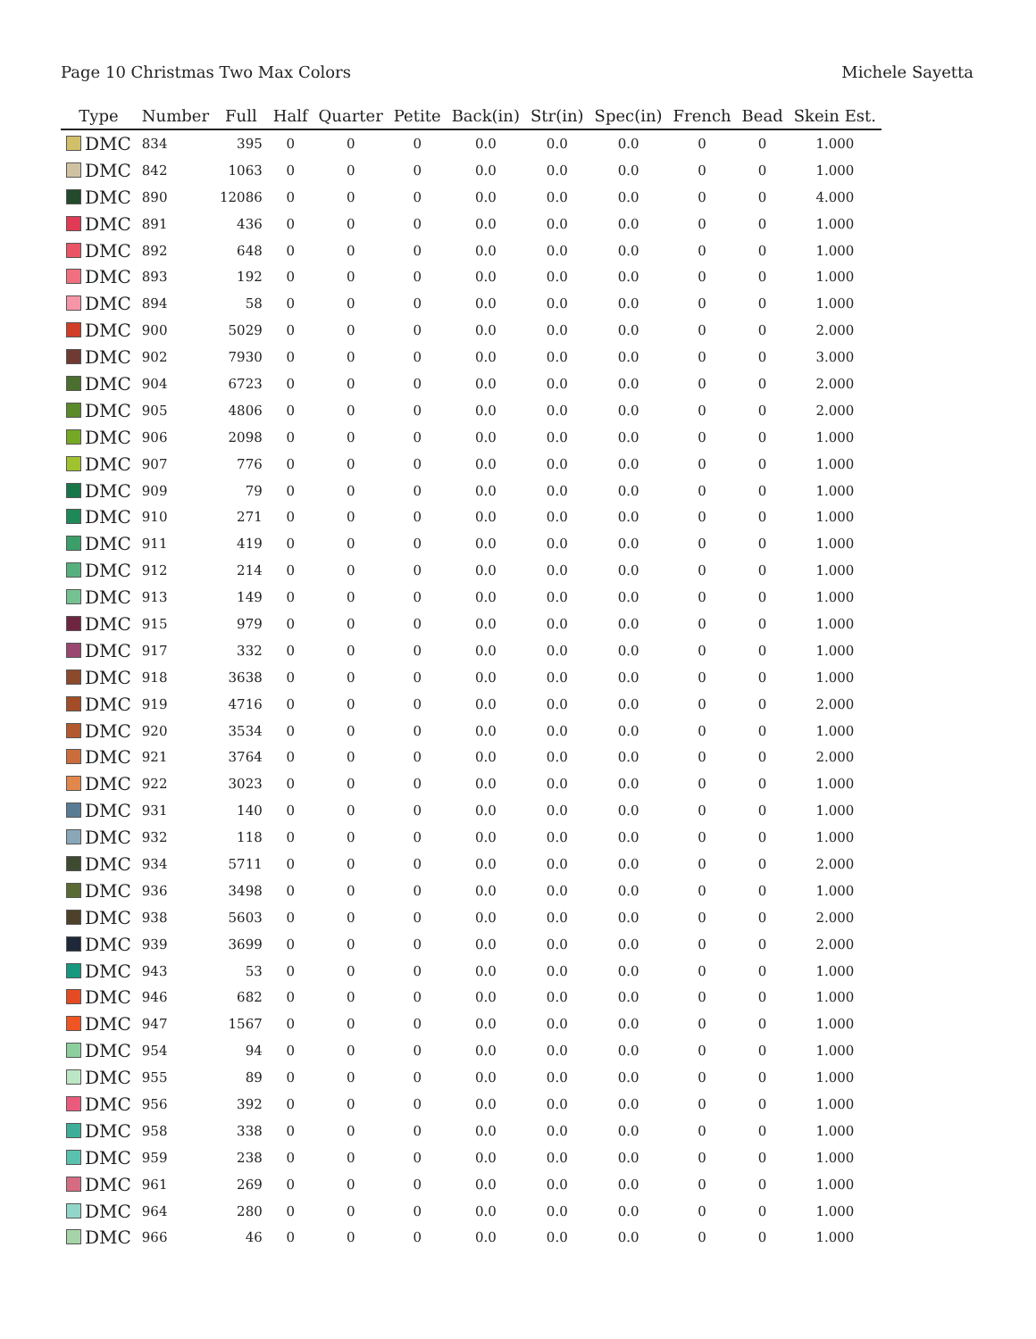Page 10 Christmas Two Max Colors Michele Sayetta
| Type | Number | Full | Half | Quarter | Petite | Back(in) | Str(in) | Spec(in) | French | Bead | Skein Est. |
| --- | --- | --- | --- | --- | --- | --- | --- | --- | --- | --- | --- |
| DMC | 834 | 395 | 0 | 0 | 0 | 0.0 | 0.0 | 0.0 | 0 | 0 | 1.000 |
| DMC | 842 | 1063 | 0 | 0 | 0 | 0.0 | 0.0 | 0.0 | 0 | 0 | 1.000 |
| DMC | 890 | 12086 | 0 | 0 | 0 | 0.0 | 0.0 | 0.0 | 0 | 0 | 4.000 |
| DMC | 891 | 436 | 0 | 0 | 0 | 0.0 | 0.0 | 0.0 | 0 | 0 | 1.000 |
| DMC | 892 | 648 | 0 | 0 | 0 | 0.0 | 0.0 | 0.0 | 0 | 0 | 1.000 |
| DMC | 893 | 192 | 0 | 0 | 0 | 0.0 | 0.0 | 0.0 | 0 | 0 | 1.000 |
| DMC | 894 | 58 | 0 | 0 | 0 | 0.0 | 0.0 | 0.0 | 0 | 0 | 1.000 |
| DMC | 900 | 5029 | 0 | 0 | 0 | 0.0 | 0.0 | 0.0 | 0 | 0 | 2.000 |
| DMC | 902 | 7930 | 0 | 0 | 0 | 0.0 | 0.0 | 0.0 | 0 | 0 | 3.000 |
| DMC | 904 | 6723 | 0 | 0 | 0 | 0.0 | 0.0 | 0.0 | 0 | 0 | 2.000 |
| DMC | 905 | 4806 | 0 | 0 | 0 | 0.0 | 0.0 | 0.0 | 0 | 0 | 2.000 |
| DMC | 906 | 2098 | 0 | 0 | 0 | 0.0 | 0.0 | 0.0 | 0 | 0 | 1.000 |
| DMC | 907 | 776 | 0 | 0 | 0 | 0.0 | 0.0 | 0.0 | 0 | 0 | 1.000 |
| DMC | 909 | 79 | 0 | 0 | 0 | 0.0 | 0.0 | 0.0 | 0 | 0 | 1.000 |
| DMC | 910 | 271 | 0 | 0 | 0 | 0.0 | 0.0 | 0.0 | 0 | 0 | 1.000 |
| DMC | 911 | 419 | 0 | 0 | 0 | 0.0 | 0.0 | 0.0 | 0 | 0 | 1.000 |
| DMC | 912 | 214 | 0 | 0 | 0 | 0.0 | 0.0 | 0.0 | 0 | 0 | 1.000 |
| DMC | 913 | 149 | 0 | 0 | 0 | 0.0 | 0.0 | 0.0 | 0 | 0 | 1.000 |
| DMC | 915 | 979 | 0 | 0 | 0 | 0.0 | 0.0 | 0.0 | 0 | 0 | 1.000 |
| DMC | 917 | 332 | 0 | 0 | 0 | 0.0 | 0.0 | 0.0 | 0 | 0 | 1.000 |
| DMC | 918 | 3638 | 0 | 0 | 0 | 0.0 | 0.0 | 0.0 | 0 | 0 | 1.000 |
| DMC | 919 | 4716 | 0 | 0 | 0 | 0.0 | 0.0 | 0.0 | 0 | 0 | 2.000 |
| DMC | 920 | 3534 | 0 | 0 | 0 | 0.0 | 0.0 | 0.0 | 0 | 0 | 1.000 |
| DMC | 921 | 3764 | 0 | 0 | 0 | 0.0 | 0.0 | 0.0 | 0 | 0 | 2.000 |
| DMC | 922 | 3023 | 0 | 0 | 0 | 0.0 | 0.0 | 0.0 | 0 | 0 | 1.000 |
| DMC | 931 | 140 | 0 | 0 | 0 | 0.0 | 0.0 | 0.0 | 0 | 0 | 1.000 |
| DMC | 932 | 118 | 0 | 0 | 0 | 0.0 | 0.0 | 0.0 | 0 | 0 | 1.000 |
| DMC | 934 | 5711 | 0 | 0 | 0 | 0.0 | 0.0 | 0.0 | 0 | 0 | 2.000 |
| DMC | 936 | 3498 | 0 | 0 | 0 | 0.0 | 0.0 | 0.0 | 0 | 0 | 1.000 |
| DMC | 938 | 5603 | 0 | 0 | 0 | 0.0 | 0.0 | 0.0 | 0 | 0 | 2.000 |
| DMC | 939 | 3699 | 0 | 0 | 0 | 0.0 | 0.0 | 0.0 | 0 | 0 | 2.000 |
| DMC | 943 | 53 | 0 | 0 | 0 | 0.0 | 0.0 | 0.0 | 0 | 0 | 1.000 |
| DMC | 946 | 682 | 0 | 0 | 0 | 0.0 | 0.0 | 0.0 | 0 | 0 | 1.000 |
| DMC | 947 | 1567 | 0 | 0 | 0 | 0.0 | 0.0 | 0.0 | 0 | 0 | 1.000 |
| DMC | 954 | 94 | 0 | 0 | 0 | 0.0 | 0.0 | 0.0 | 0 | 0 | 1.000 |
| DMC | 955 | 89 | 0 | 0 | 0 | 0.0 | 0.0 | 0.0 | 0 | 0 | 1.000 |
| DMC | 956 | 392 | 0 | 0 | 0 | 0.0 | 0.0 | 0.0 | 0 | 0 | 1.000 |
| DMC | 958 | 338 | 0 | 0 | 0 | 0.0 | 0.0 | 0.0 | 0 | 0 | 1.000 |
| DMC | 959 | 238 | 0 | 0 | 0 | 0.0 | 0.0 | 0.0 | 0 | 0 | 1.000 |
| DMC | 961 | 269 | 0 | 0 | 0 | 0.0 | 0.0 | 0.0 | 0 | 0 | 1.000 |
| DMC | 964 | 280 | 0 | 0 | 0 | 0.0 | 0.0 | 0.0 | 0 | 0 | 1.000 |
| DMC | 966 | 46 | 0 | 0 | 0 | 0.0 | 0.0 | 0.0 | 0 | 0 | 1.000 |